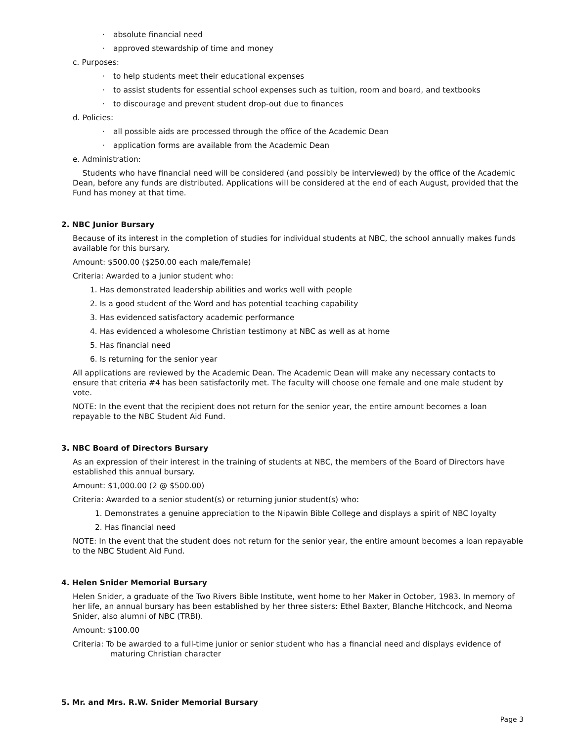· absolute financial need
· approved stewardship of time and money
c. Purposes:
· to help students meet their educational expenses
· to assist students for essential school expenses such as tuition, room and board, and textbooks
· to discourage and prevent student drop-out due to finances
d. Policies:
· all possible aids are processed through the office of the Academic Dean
· application forms are available from the Academic Dean
e. Administration:
Students who have financial need will be considered (and possibly be interviewed) by the office of the Academic Dean, before any funds are distributed. Applications will be considered at the end of each August, provided that the Fund has money at that time.
2. NBC Junior Bursary
Because of its interest in the completion of studies for individual students at NBC, the school annually makes funds available for this bursary.
Amount: $500.00 ($250.00 each male/female)
Criteria: Awarded to a junior student who:
1. Has demonstrated leadership abilities and works well with people
2. Is a good student of the Word and has potential teaching capability
3. Has evidenced satisfactory academic performance
4. Has evidenced a wholesome Christian testimony at NBC as well as at home
5. Has financial need
6. Is returning for the senior year
All applications are reviewed by the Academic Dean. The Academic Dean will make any necessary contacts to ensure that criteria #4 has been satisfactorily met. The faculty will choose one female and one male student by vote.
NOTE: In the event that the recipient does not return for the senior year, the entire amount becomes a loan repayable to the NBC Student Aid Fund.
3. NBC Board of Directors Bursary
As an expression of their interest in the training of students at NBC, the members of the Board of Directors have established this annual bursary.
Amount: $1,000.00 (2 @ $500.00)
Criteria: Awarded to a senior student(s) or returning junior student(s) who:
1. Demonstrates a genuine appreciation to the Nipawin Bible College and displays a spirit of NBC loyalty
2. Has financial need
NOTE: In the event that the student does not return for the senior year, the entire amount becomes a loan repayable to the NBC Student Aid Fund.
4. Helen Snider Memorial Bursary
Helen Snider, a graduate of the Two Rivers Bible Institute, went home to her Maker in October, 1983. In memory of her life, an annual bursary has been established by her three sisters: Ethel Baxter, Blanche Hitchcock, and Neoma Snider, also alumni of NBC (TRBI).
Amount: $100.00
Criteria: To be awarded to a full-time junior or senior student who has a financial need and displays evidence of maturing Christian character
5. Mr. and Mrs. R.W. Snider Memorial Bursary
Page 3